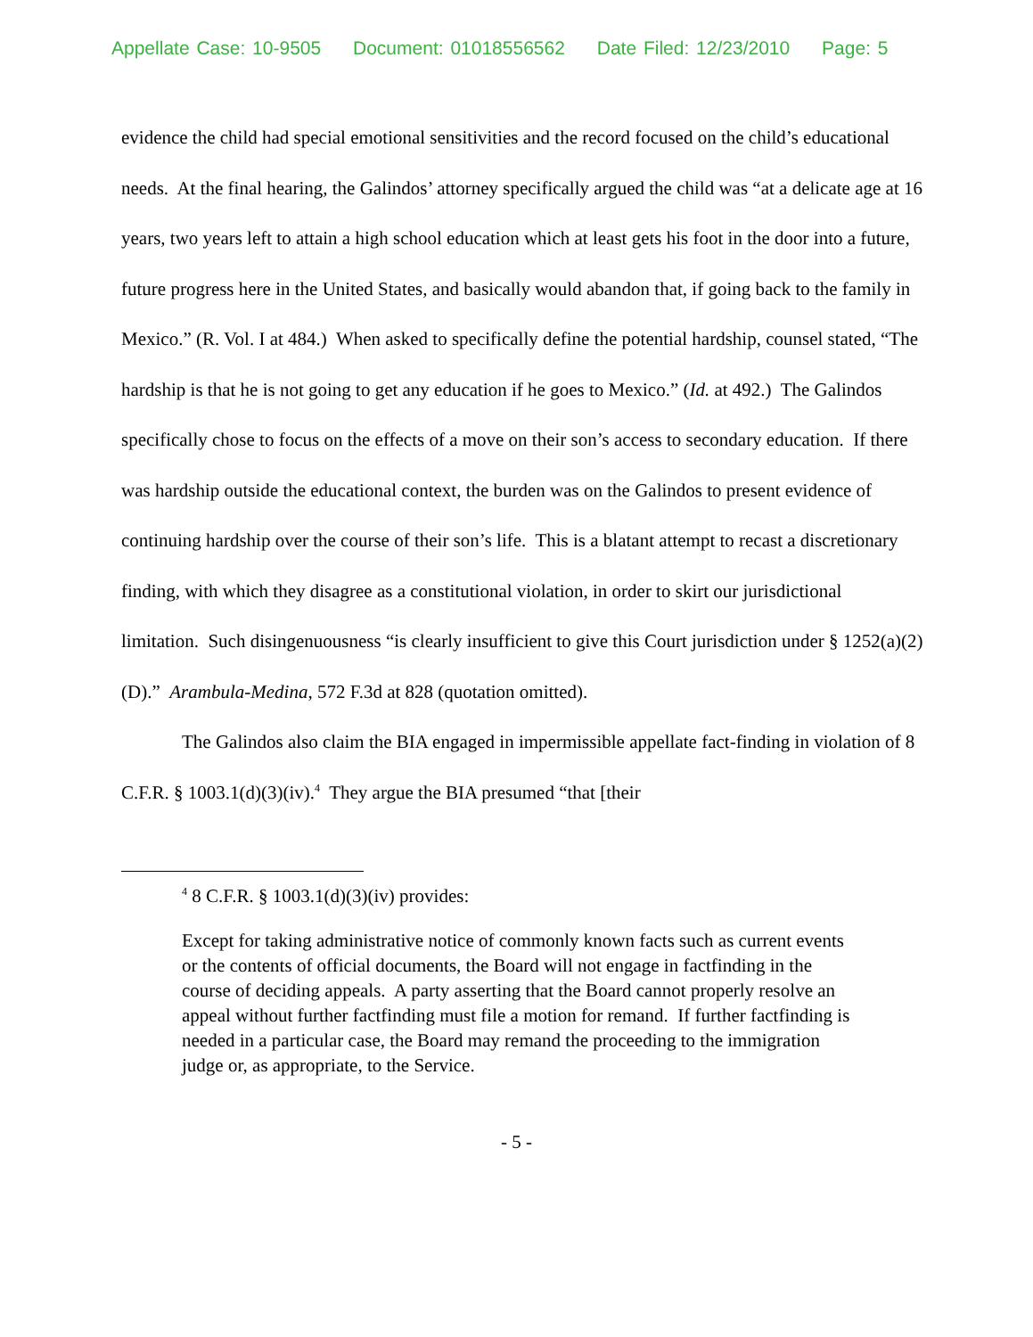Appellate Case: 10-9505 Document: 01018556562 Date Filed: 12/23/2010 Page: 5
evidence the child had special emotional sensitivities and the record focused on the child’s educational needs. At the final hearing, the Galindos’ attorney specifically argued the child was “at a delicate age at 16 years, two years left to attain a high school education which at least gets his foot in the door into a future, future progress here in the United States, and basically would abandon that, if going back to the family in Mexico.” (R. Vol. I at 484.) When asked to specifically define the potential hardship, counsel stated, “The hardship is that he is not going to get any education if he goes to Mexico.” (Id. at 492.) The Galindos specifically chose to focus on the effects of a move on their son’s access to secondary education. If there was hardship outside the educational context, the burden was on the Galindos to present evidence of continuing hardship over the course of their son’s life. This is a blatant attempt to recast a discretionary finding, with which they disagree as a constitutional violation, in order to skirt our jurisdictional limitation. Such disingenuousness “is clearly insufficient to give this Court jurisdiction under § 1252(a)(2)(D).” Arambula-Medina, 572 F.3d at 828 (quotation omitted).
The Galindos also claim the BIA engaged in impermissible appellate fact-finding in violation of 8 C.F.R. § 1003.1(d)(3)(iv).<sup>4</sup> They argue the BIA presumed “that [their
<sup>4</sup> 8 C.F.R. § 1003.1(d)(3)(iv) provides:
Except for taking administrative notice of commonly known facts such as current events or the contents of official documents, the Board will not engage in factfinding in the course of deciding appeals. A party asserting that the Board cannot properly resolve an appeal without further factfinding must file a motion for remand. If further factfinding is needed in a particular case, the Board may remand the proceeding to the immigration judge or, as appropriate, to the Service.
- 5 -